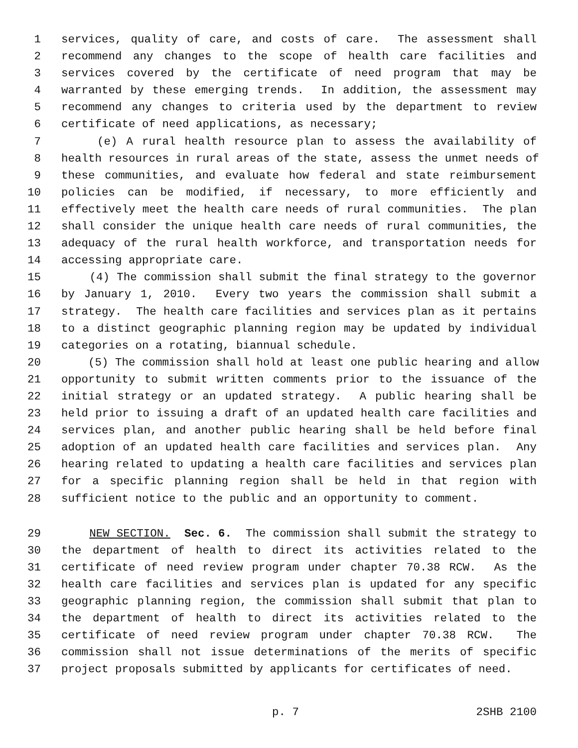1 services, quality of care, and costs of care. The assessment shall
2 recommend any changes to the scope of health care facilities and
3 services covered by the certificate of need program that may be
4 warranted by these emerging trends. In addition, the assessment may
5 recommend any changes to criteria used by the department to review
6 certificate of need applications, as necessary;
7 (e) A rural health resource plan to assess the availability of
8 health resources in rural areas of the state, assess the unmet needs of
9 these communities, and evaluate how federal and state reimbursement
10 policies can be modified, if necessary, to more efficiently and
11 effectively meet the health care needs of rural communities. The plan
12 shall consider the unique health care needs of rural communities, the
13 adequacy of the rural health workforce, and transportation needs for
14 accessing appropriate care.
15 (4) The commission shall submit the final strategy to the governor
16 by January 1, 2010. Every two years the commission shall submit a
17 strategy. The health care facilities and services plan as it pertains
18 to a distinct geographic planning region may be updated by individual
19 categories on a rotating, biannual schedule.
20 (5) The commission shall hold at least one public hearing and allow
21 opportunity to submit written comments prior to the issuance of the
22 initial strategy or an updated strategy. A public hearing shall be
23 held prior to issuing a draft of an updated health care facilities and
24 services plan, and another public hearing shall be held before final
25 adoption of an updated health care facilities and services plan. Any
26 hearing related to updating a health care facilities and services plan
27 for a specific planning region shall be held in that region with
28 sufficient notice to the public and an opportunity to comment.
29 NEW SECTION. Sec. 6. The commission shall submit the strategy to
30 the department of health to direct its activities related to the
31 certificate of need review program under chapter 70.38 RCW. As the
32 health care facilities and services plan is updated for any specific
33 geographic planning region, the commission shall submit that plan to
34 the department of health to direct its activities related to the
35 certificate of need review program under chapter 70.38 RCW. The
36 commission shall not issue determinations of the merits of specific
37 project proposals submitted by applicants for certificates of need.
p. 7 2SHB 2100